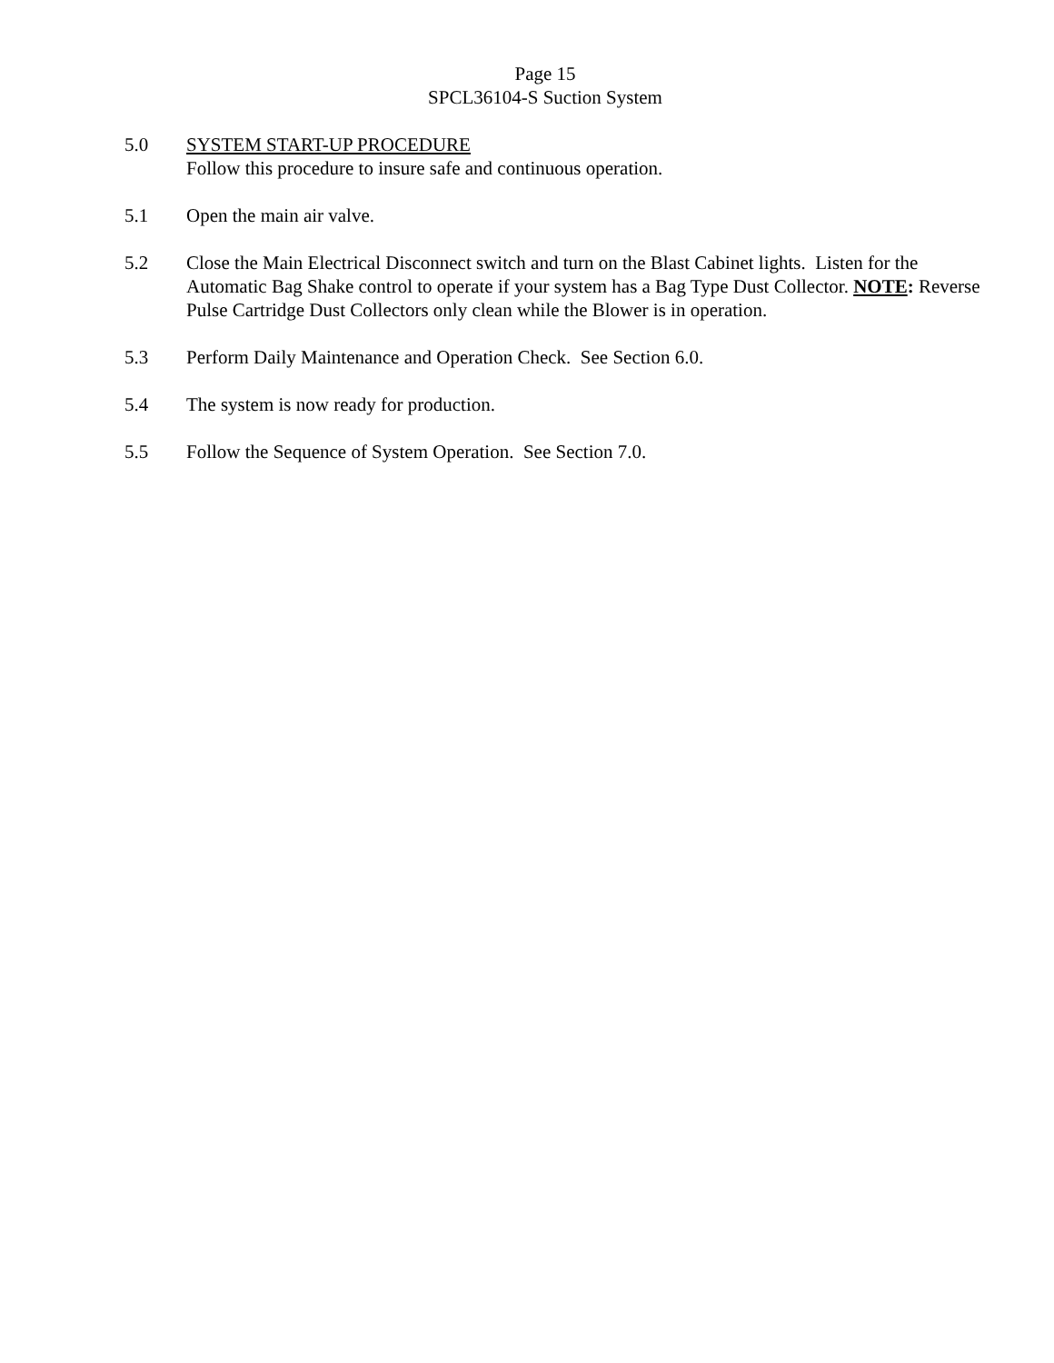Page 15
SPCL36104-S Suction System
5.0 SYSTEM START-UP PROCEDURE
Follow this procedure to insure safe and continuous operation.
5.1 Open the main air valve.
5.2 Close the Main Electrical Disconnect switch and turn on the Blast Cabinet lights. Listen for the Automatic Bag Shake control to operate if your system has a Bag Type Dust Collector. NOTE: Reverse Pulse Cartridge Dust Collectors only clean while the Blower is in operation.
5.3 Perform Daily Maintenance and Operation Check. See Section 6.0.
5.4 The system is now ready for production.
5.5 Follow the Sequence of System Operation. See Section 7.0.